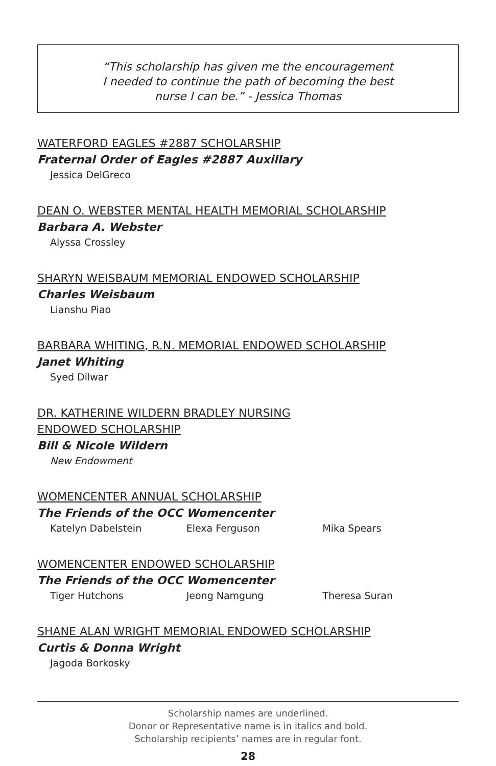“This scholarship has given me the encouragement
I needed to continue the path of becoming the best
nurse I can be.” - Jessica Thomas
WATERFORD EAGLES #2887 SCHOLARSHIP
Fraternal Order of Eagles #2887 Auxillary
Jessica DelGreco
DEAN O. WEBSTER MENTAL HEALTH MEMORIAL SCHOLARSHIP
Barbara A. Webster
Alyssa Crossley
SHARYN WEISBAUM MEMORIAL ENDOWED SCHOLARSHIP
Charles Weisbaum
Lianshu Piao
BARBARA WHITING, R.N. MEMORIAL ENDOWED SCHOLARSHIP
Janet Whiting
Syed Dilwar
DR. KATHERINE WILDERN BRADLEY NURSING
ENDOWED SCHOLARSHIP
Bill & Nicole Wildern
New Endowment
WOMENCENTER ANNUAL SCHOLARSHIP
The Friends of the OCC Womencenter
Katelyn Dabelstein Elexa Ferguson Mika Spears
WOMENCENTER ENDOWED SCHOLARSHIP
The Friends of the OCC Womencenter
Tiger Hutchons Jeong Namgung Theresa Suran
SHANE ALAN WRIGHT MEMORIAL ENDOWED SCHOLARSHIP
Curtis & Donna Wright
Jagoda Borkosky
Scholarship names are underlined.
Donor or Representative name is in italics and bold.
Scholarship recipients’ names are in regular font.
28